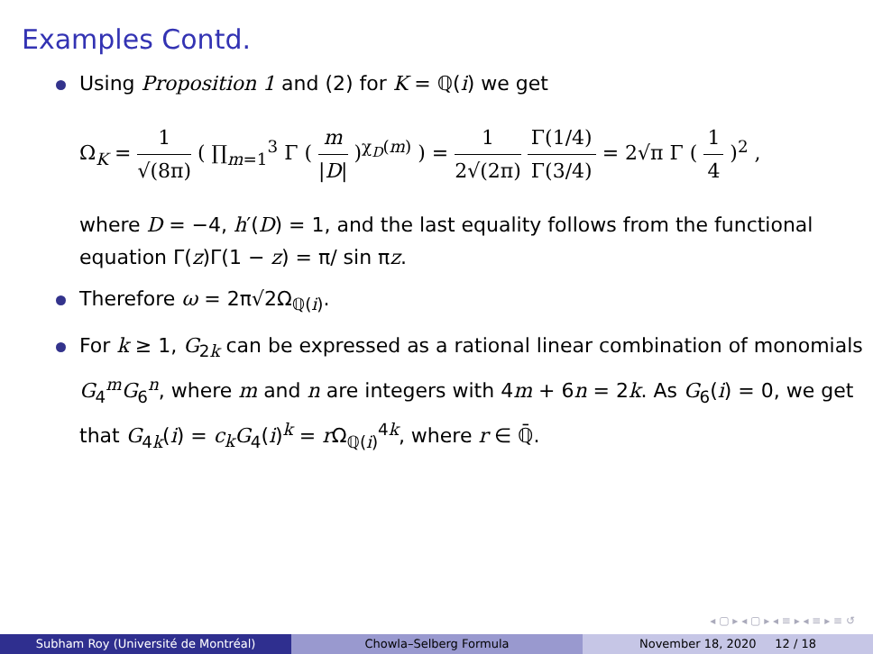Examples Contd.
Using Proposition 1 and (2) for K = ℚ(i) we get
Ω<sub>K</sub> = 1 √(8π) ( ∏<sub>m=1</sub><sup>3</sup> Γ ( m |D| )<sup>χ<sub>D</sub>(m)</sup> ) = 1 2√(2π) Γ(1/4) Γ(3/4) = 2√π Γ ( 1 4 )<sup>2</sup> ,
where D = −4, h′(D) = 1, and the last equality follows from the functional equation Γ(z)Γ(1 − z) = π/ sin πz.
Therefore ω = 2π√2Ω<sub>ℚ(i)</sub>.
For k ≥ 1, G<sub>2k</sub> can be expressed as a rational linear combination of monomials G<sub>4</sub><sup>m</sup>G<sub>6</sub><sup>n</sup>, where m and n are integers with 4m + 6n = 2k. As G<sub>6</sub>(i) = 0, we get that G<sub>4k</sub>(i) = c<sub>k</sub> G<sub>4</sub>(i)<sup>k</sup> = r Ω<sub>ℚ(i)</sub><sup>4k</sup>, where r ∈ ℚ̄.
◂ ▢ ▸ ◂ ▢ ▸ ◂ ≡ ▸ ◂ ≡ ▸ ≡ ↺
Subham Roy (Université de Montréal) Chowla–Selberg Formula November 18, 2020 12 / 18